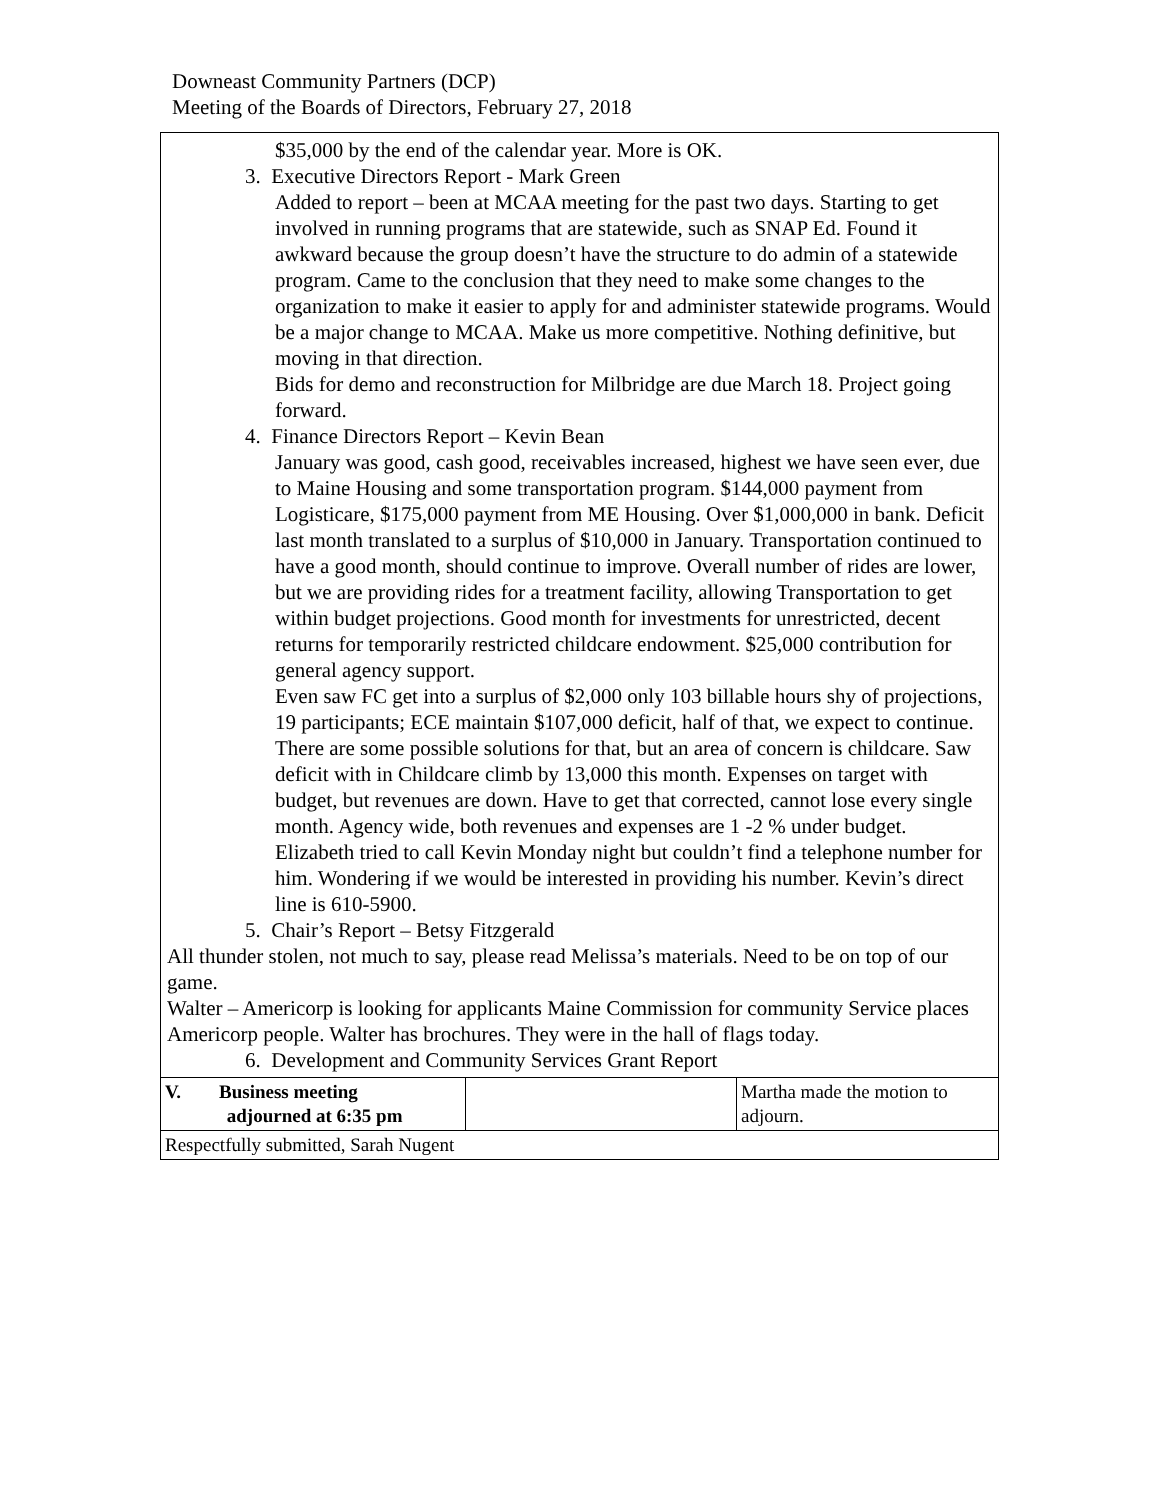Downeast Community Partners (DCP)
Meeting of the Boards of Directors, February 27, 2018
| $35,000 by the end of the calendar year. More is OK. 3. Executive Directors Report - Mark Green Added to report – been at MCAA meeting for the past two days. Starting to get involved in running programs that are statewide, such as SNAP Ed. Found it awkward because the group doesn’t have the structure to do admin of a statewide program. Came to the conclusion that they need to make some changes to the organization to make it easier to apply for and administer statewide programs. Would be a major change to MCAA. Make us more competitive. Nothing definitive, but moving in that direction. Bids for demo and reconstruction for Milbridge are due March 18. Project going forward. 4. Finance Directors Report – Kevin Bean January was good, cash good, receivables increased, highest we have seen ever, due to Maine Housing and some transportation program. $144,000 payment from Logisticare, $175,000 payment from ME Housing. Over $1,000,000 in bank. Deficit last month translated to a surplus of $10,000 in January. Transportation continued to have a good month, should continue to improve. Overall number of rides are lower, but we are providing rides for a treatment facility, allowing Transportation to get within budget projections. Good month for investments for unrestricted, decent returns for temporarily restricted childcare endowment. $25,000 contribution for general agency support. Even saw FC get into a surplus of $2,000 only 103 billable hours shy of projections, 19 participants; ECE maintain $107,000 deficit, half of that, we expect to continue. There are some possible solutions for that, but an area of concern is childcare. Saw deficit with in Childcare climb by 13,000 this month. Expenses on target with budget, but revenues are down. Have to get that corrected, cannot lose every single month. Agency wide, both revenues and expenses are 1 -2 % under budget. Elizabeth tried to call Kevin Monday night but couldn’t find a telephone number for him. Wondering if we would be interested in providing his number. Kevin’s direct line is 610-5900. 5. Chair’s Report – Betsy Fitzgerald All thunder stolen, not much to say, please read Melissa’s materials. Need to be on top of our game. Walter – Americorp is looking for applicants Maine Commission for community Service places Americorp people. Walter has brochures. They were in the hall of flags today. 6. Development and Community Services Grant Report | | |
| V. Business meeting adjourned at 6:35 pm | | Martha made the motion to adjourn. |
| Respectfully submitted, Sarah Nugent | | |